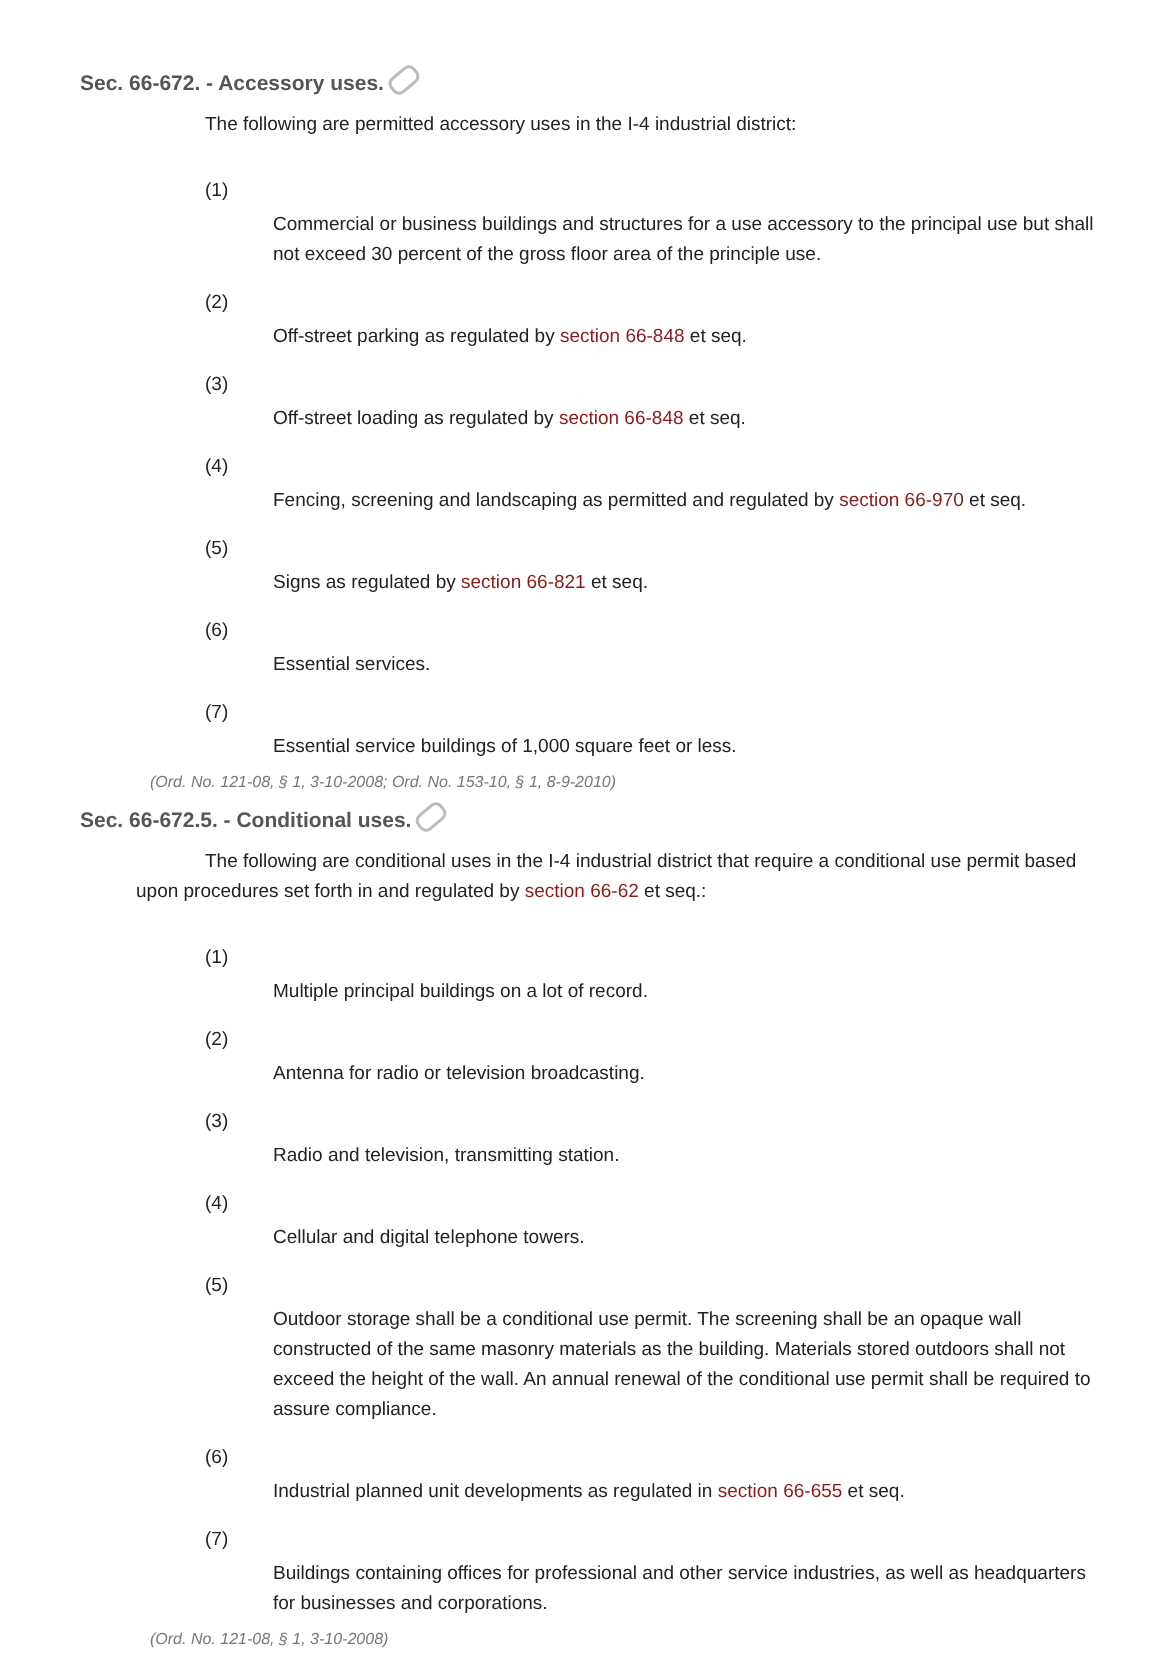Sec. 66-672. - Accessory uses.
The following are permitted accessory uses in the I-4 industrial district:
(1)
Commercial or business buildings and structures for a use accessory to the principal use but shall not exceed 30 percent of the gross floor area of the principle use.
(2)
Off-street parking as regulated by section 66-848 et seq.
(3)
Off-street loading as regulated by section 66-848 et seq.
(4)
Fencing, screening and landscaping as permitted and regulated by section 66-970 et seq.
(5)
Signs as regulated by section 66-821 et seq.
(6)
Essential services.
(7)
Essential service buildings of 1,000 square feet or less.
(Ord. No. 121-08, § 1, 3-10-2008; Ord. No. 153-10, § 1, 8-9-2010)
Sec. 66-672.5. - Conditional uses.
The following are conditional uses in the I-4 industrial district that require a conditional use permit based upon procedures set forth in and regulated by section 66-62 et seq.:
(1)
Multiple principal buildings on a lot of record.
(2)
Antenna for radio or television broadcasting.
(3)
Radio and television, transmitting station.
(4)
Cellular and digital telephone towers.
(5)
Outdoor storage shall be a conditional use permit. The screening shall be an opaque wall constructed of the same masonry materials as the building. Materials stored outdoors shall not exceed the height of the wall. An annual renewal of the conditional use permit shall be required to assure compliance.
(6)
Industrial planned unit developments as regulated in section 66-655 et seq.
(7)
Buildings containing offices for professional and other service industries, as well as headquarters for businesses and corporations.
(Ord. No. 121-08, § 1, 3-10-2008)